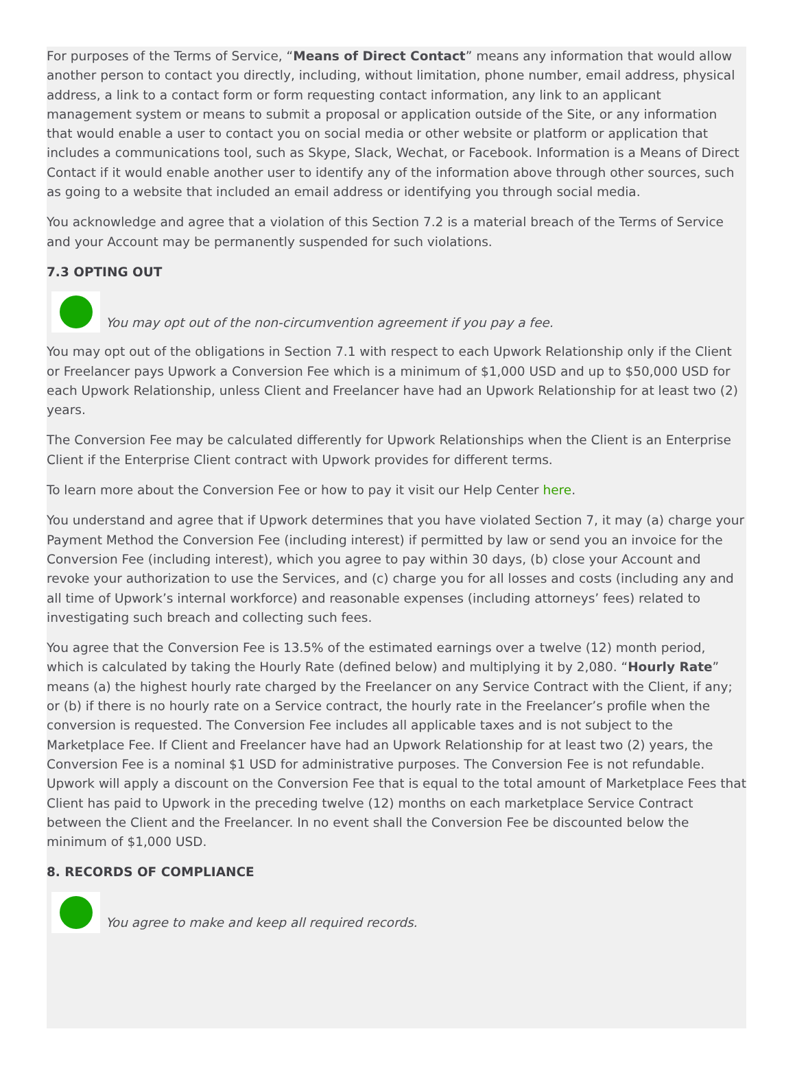For purposes of the Terms of Service, “Means of Direct Contact” means any information that would allow another person to contact you directly, including, without limitation, phone number, email address, physical address, a link to a contact form or form requesting contact information, any link to an applicant management system or means to submit a proposal or application outside of the Site, or any information that would enable a user to contact you on social media or other website or platform or application that includes a communications tool, such as Skype, Slack, Wechat, or Facebook. Information is a Means of Direct Contact if it would enable another user to identify any of the information above through other sources, such as going to a website that included an email address or identifying you through social media.
You acknowledge and agree that a violation of this Section 7.2 is a material breach of the Terms of Service and your Account may be permanently suspended for such violations.
7.3 OPTING OUT
You may opt out of the non-circumvention agreement if you pay a fee.
You may opt out of the obligations in Section 7.1 with respect to each Upwork Relationship only if the Client or Freelancer pays Upwork a Conversion Fee which is a minimum of $1,000 USD and up to $50,000 USD for each Upwork Relationship, unless Client and Freelancer have had an Upwork Relationship for at least two (2) years.
The Conversion Fee may be calculated differently for Upwork Relationships when the Client is an Enterprise Client if the Enterprise Client contract with Upwork provides for different terms.
To learn more about the Conversion Fee or how to pay it visit our Help Center here.
You understand and agree that if Upwork determines that you have violated Section 7, it may (a) charge your Payment Method the Conversion Fee (including interest) if permitted by law or send you an invoice for the Conversion Fee (including interest), which you agree to pay within 30 days, (b) close your Account and revoke your authorization to use the Services, and (c) charge you for all losses and costs (including any and all time of Upwork’s internal workforce) and reasonable expenses (including attorneys’ fees) related to investigating such breach and collecting such fees.
You agree that the Conversion Fee is 13.5% of the estimated earnings over a twelve (12) month period, which is calculated by taking the Hourly Rate (defined below) and multiplying it by 2,080. “Hourly Rate” means (a) the highest hourly rate charged by the Freelancer on any Service Contract with the Client, if any; or (b) if there is no hourly rate on a Service contract, the hourly rate in the Freelancer’s profile when the conversion is requested. The Conversion Fee includes all applicable taxes and is not subject to the Marketplace Fee. If Client and Freelancer have had an Upwork Relationship for at least two (2) years, the Conversion Fee is a nominal $1 USD for administrative purposes. The Conversion Fee is not refundable. Upwork will apply a discount on the Conversion Fee that is equal to the total amount of Marketplace Fees that Client has paid to Upwork in the preceding twelve (12) months on each marketplace Service Contract between the Client and the Freelancer. In no event shall the Conversion Fee be discounted below the minimum of $1,000 USD.
8. RECORDS OF COMPLIANCE
You agree to make and keep all required records.